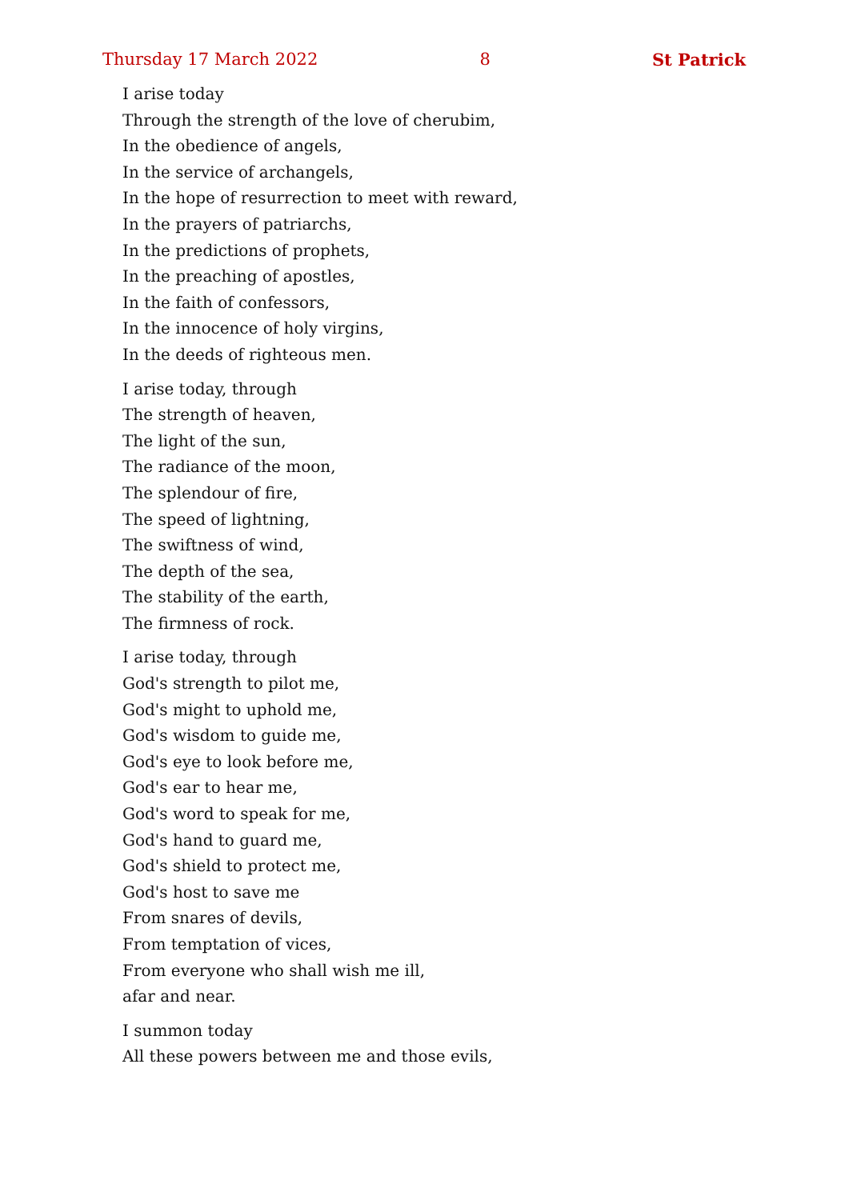Thursday 17 March 2022 8 St Patrick
I arise today
Through the strength of the love of cherubim,
In the obedience of angels,
In the service of archangels,
In the hope of resurrection to meet with reward,
In the prayers of patriarchs,
In the predictions of prophets,
In the preaching of apostles,
In the faith of confessors,
In the innocence of holy virgins,
In the deeds of righteous men.
I arise today, through
The strength of heaven,
The light of the sun,
The radiance of the moon,
The splendour of fire,
The speed of lightning,
The swiftness of wind,
The depth of the sea,
The stability of the earth,
The firmness of rock.
I arise today, through
God's strength to pilot me,
God's might to uphold me,
God's wisdom to guide me,
God's eye to look before me,
God's ear to hear me,
God's word to speak for me,
God's hand to guard me,
God's shield to protect me,
God's host to save me
From snares of devils,
From temptation of vices,
From everyone who shall wish me ill,
afar and near.
I summon today
All these powers between me and those evils,